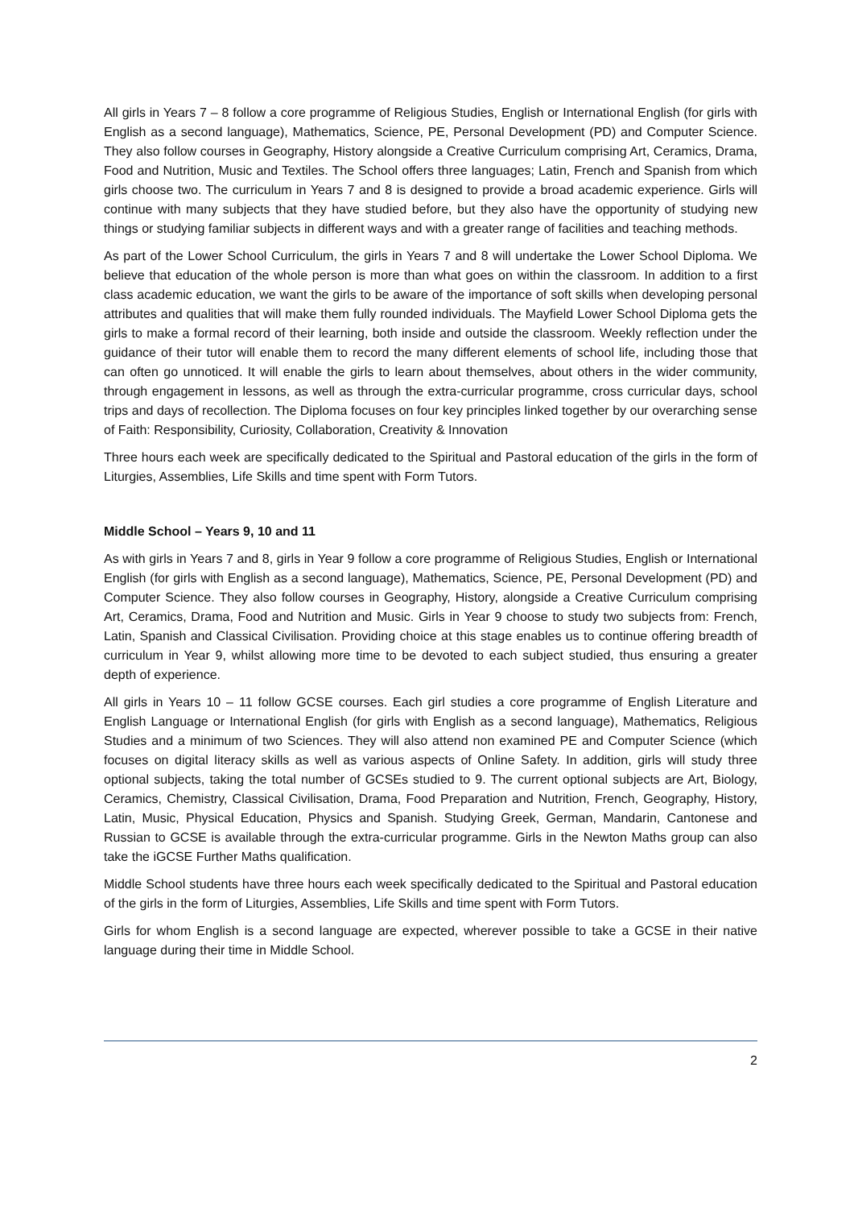All girls in Years 7 – 8 follow a core programme of Religious Studies, English or International English (for girls with English as a second language), Mathematics, Science, PE, Personal Development (PD) and Computer Science. They also follow courses in Geography, History alongside a Creative Curriculum comprising Art, Ceramics, Drama, Food and Nutrition, Music and Textiles. The School offers three languages; Latin, French and Spanish from which girls choose two. The curriculum in Years 7 and 8 is designed to provide a broad academic experience. Girls will continue with many subjects that they have studied before, but they also have the opportunity of studying new things or studying familiar subjects in different ways and with a greater range of facilities and teaching methods.
As part of the Lower School Curriculum, the girls in Years 7 and 8 will undertake the Lower School Diploma. We believe that education of the whole person is more than what goes on within the classroom. In addition to a first class academic education, we want the girls to be aware of the importance of soft skills when developing personal attributes and qualities that will make them fully rounded individuals. The Mayfield Lower School Diploma gets the girls to make a formal record of their learning, both inside and outside the classroom. Weekly reflection under the guidance of their tutor will enable them to record the many different elements of school life, including those that can often go unnoticed. It will enable the girls to learn about themselves, about others in the wider community, through engagement in lessons, as well as through the extra-curricular programme, cross curricular days, school trips and days of recollection. The Diploma focuses on four key principles linked together by our overarching sense of Faith: Responsibility, Curiosity, Collaboration, Creativity & Innovation
Three hours each week are specifically dedicated to the Spiritual and Pastoral education of the girls in the form of Liturgies, Assemblies, Life Skills and time spent with Form Tutors.
Middle School – Years 9, 10 and 11
As with girls in Years 7 and 8, girls in Year 9 follow a core programme of Religious Studies, English or International English (for girls with English as a second language), Mathematics, Science, PE, Personal Development (PD) and Computer Science. They also follow courses in Geography, History, alongside a Creative Curriculum comprising Art, Ceramics, Drama, Food and Nutrition and Music. Girls in Year 9 choose to study two subjects from: French, Latin, Spanish and Classical Civilisation. Providing choice at this stage enables us to continue offering breadth of curriculum in Year 9, whilst allowing more time to be devoted to each subject studied, thus ensuring a greater depth of experience.
All girls in Years 10 – 11 follow GCSE courses. Each girl studies a core programme of English Literature and English Language or International English (for girls with English as a second language), Mathematics, Religious Studies and a minimum of two Sciences. They will also attend non examined PE and Computer Science (which focuses on digital literacy skills as well as various aspects of Online Safety. In addition, girls will study three optional subjects, taking the total number of GCSEs studied to 9. The current optional subjects are Art, Biology, Ceramics, Chemistry, Classical Civilisation, Drama, Food Preparation and Nutrition, French, Geography, History, Latin, Music, Physical Education, Physics and Spanish. Studying Greek, German, Mandarin, Cantonese and Russian to GCSE is available through the extra-curricular programme. Girls in the Newton Maths group can also take the iGCSE Further Maths qualification.
Middle School students have three hours each week specifically dedicated to the Spiritual and Pastoral education of the girls in the form of Liturgies, Assemblies, Life Skills and time spent with Form Tutors.
Girls for whom English is a second language are expected, wherever possible to take a GCSE in their native language during their time in Middle School.
2